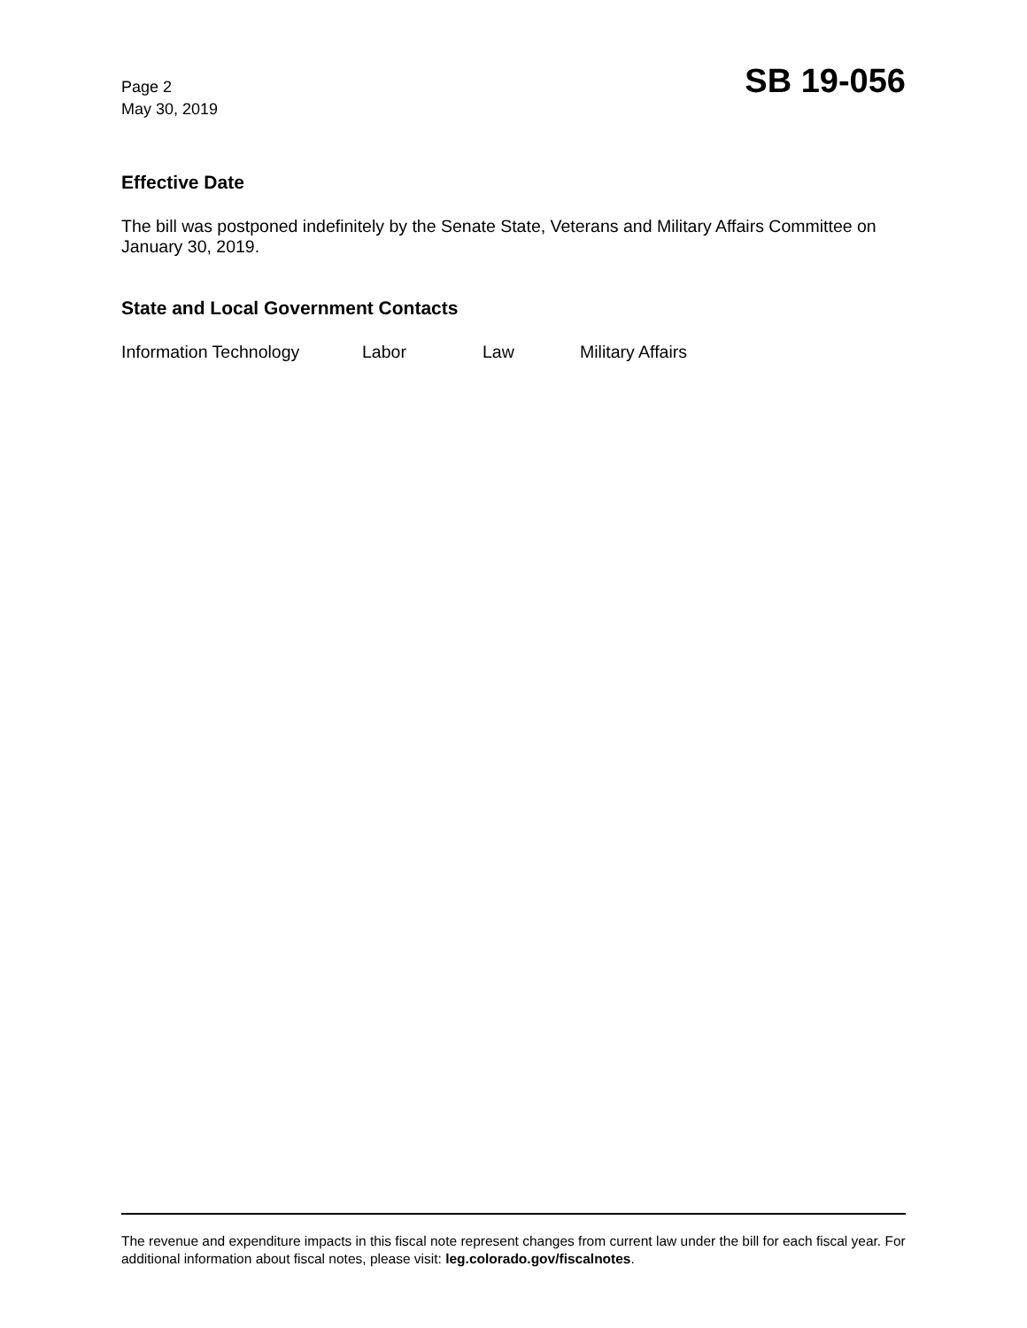Page 2
May 30, 2019
SB 19-056
Effective Date
The bill was postponed indefinitely by the Senate State, Veterans and Military Affairs Committee on January 30, 2019.
State and Local Government Contacts
Information Technology Labor Law Military Affairs
The revenue and expenditure impacts in this fiscal note represent changes from current law under the bill for each fiscal year. For additional information about fiscal notes, please visit: leg.colorado.gov/fiscalnotes.